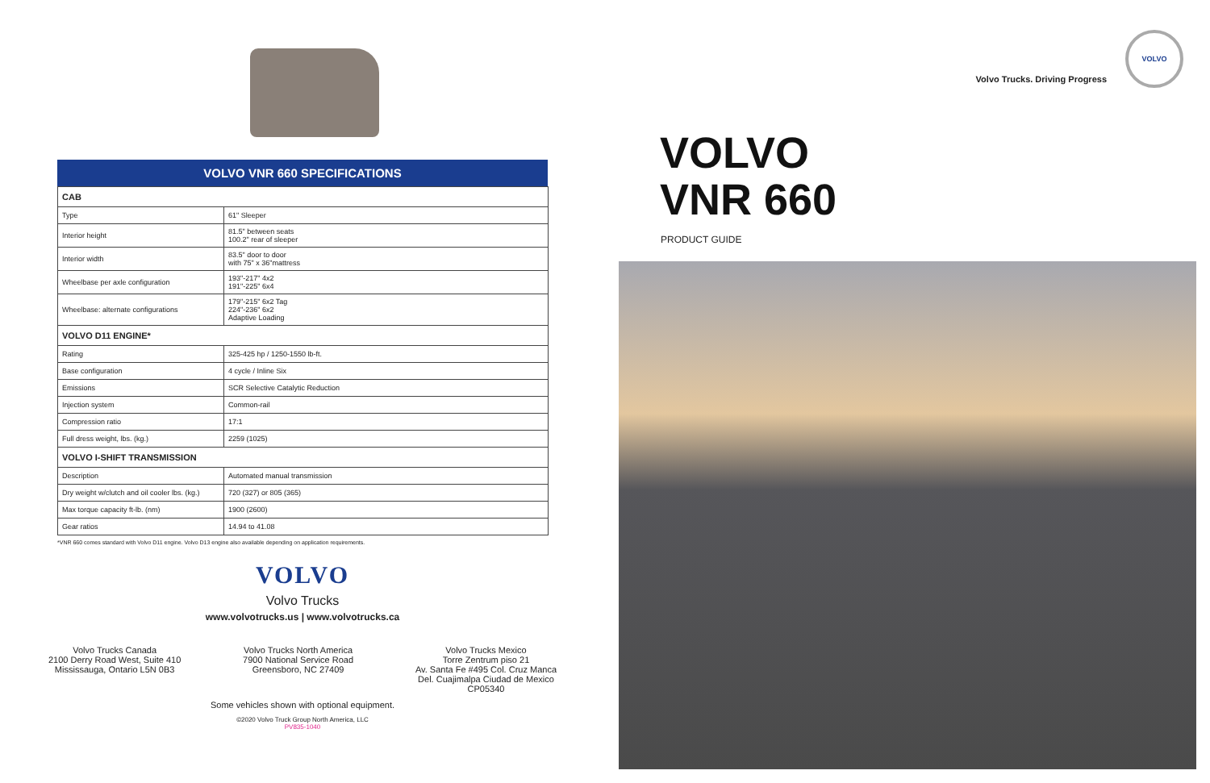VOLVO VNR 660 SPECIFICATIONS
| CAB | |
| --- | --- |
| Type | 61" Sleeper |
| Interior height | 81.5" between seats 100.2" rear of sleeper |
| Interior width | 83.5" door to door with 75" x 36"mattress |
| Wheelbase per axle configuration | 193"-217" 4x2 191"-225" 6x4 |
| Wheelbase: alternate configurations | 179"-215" 6x2 Tag 224"-236" 6x2 Adaptive Loading |
| VOLVO D11 ENGINE* | |
| Rating | 325-425 hp / 1250-1550 lb-ft. |
| Base configuration | 4 cycle / Inline Six |
| Emissions | SCR Selective Catalytic Reduction |
| Injection system | Common-rail |
| Compression ratio | 17:1 |
| Full dress weight, lbs. (kg.) | 2259 (1025) |
| VOLVO I-SHIFT TRANSMISSION | |
| Description | Automated manual transmission |
| Dry weight w/clutch and oil cooler lbs. (kg.) | 720 (327) or 805 (365) |
| Max torque capacity ft-lb. (nm) | 1900 (2600) |
| Gear ratios | 14.94 to 41.08 |
*VNR 660 comes standard with Volvo D11 engine. Volvo D13 engine also available depending on application requirements.
VOLVO
Volvo Trucks
www.volvotrucks.us | www.volvotrucks.ca
Volvo Trucks Canada
2100 Derry Road West, Suite 410
Mississauga, Ontario L5N 0B3
Volvo Trucks North America
7900 National Service Road
Greensboro, NC 27409
Volvo Trucks Mexico
Torre Zentrum piso 21
Av. Santa Fe #495 Col. Cruz Manca
Del. Cuajimalpa Ciudad de Mexico
CP05340
Some vehicles shown with optional equipment.
©2020 Volvo Truck Group North America, LLC
PV835-1040
VOLVO
Volvo Trucks. Driving Progress
VOLVO
VNR 660
PRODUCT GUIDE